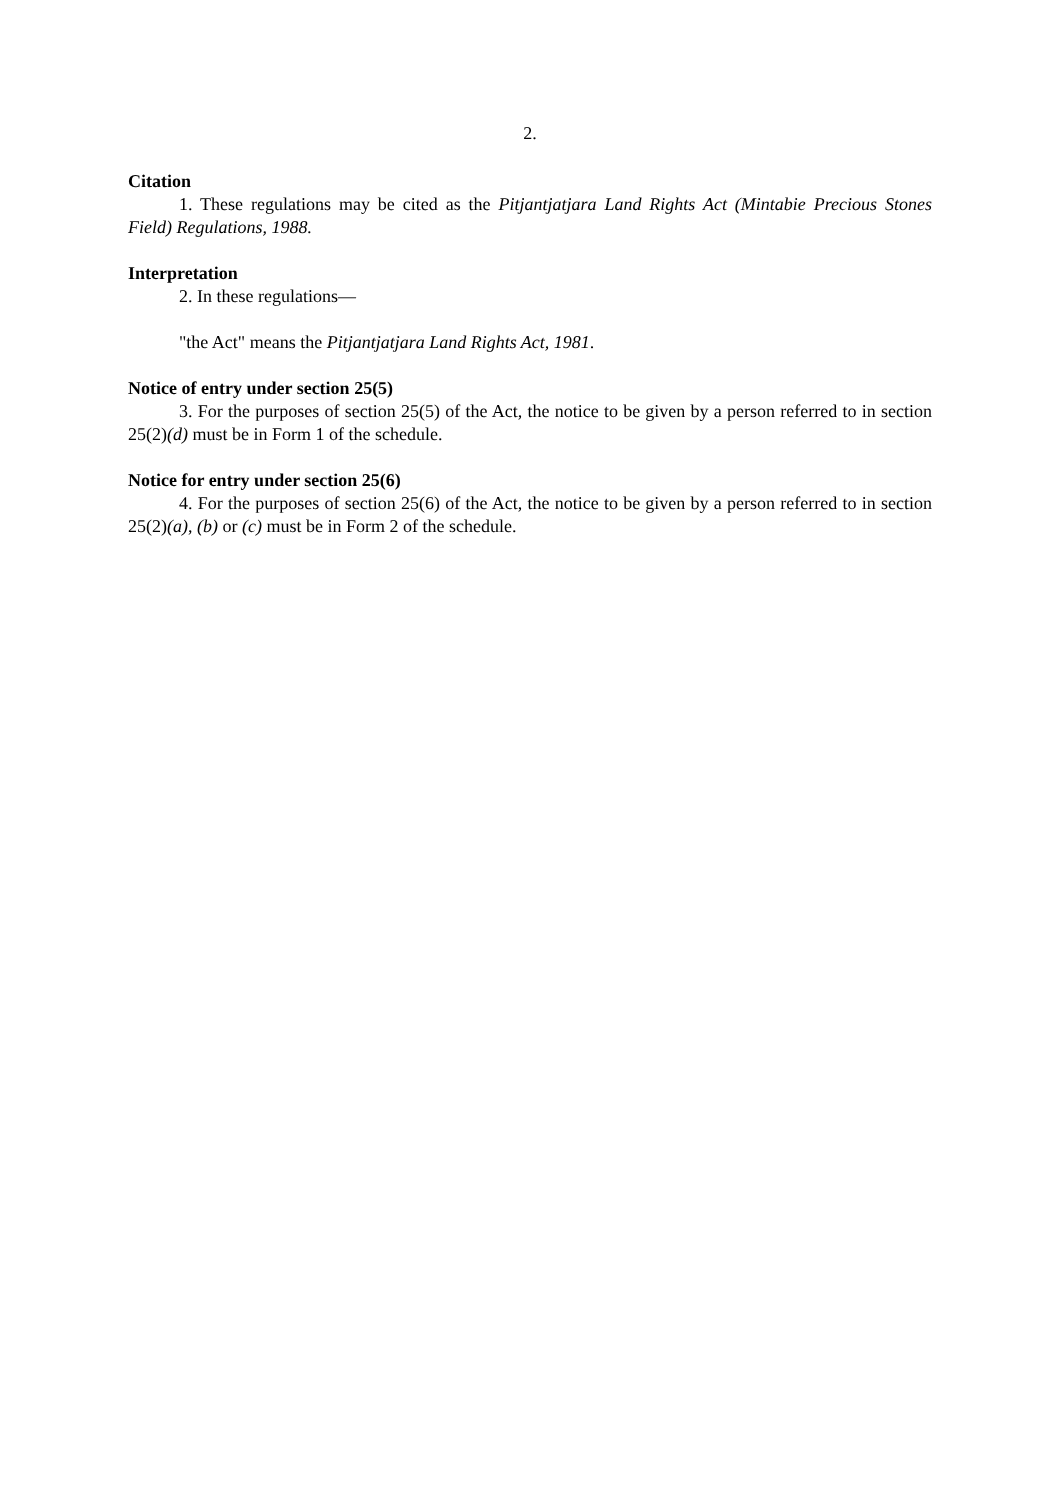2.
Citation
1. These regulations may be cited as the Pitjantjatjara Land Rights Act (Mintabie Precious Stones Field) Regulations, 1988.
Interpretation
2. In these regulations—
"the Act" means the Pitjantjatjara Land Rights Act, 1981.
Notice of entry under section 25(5)
3. For the purposes of section 25(5) of the Act, the notice to be given by a person referred to in section 25(2)(d) must be in Form 1 of the schedule.
Notice for entry under section 25(6)
4. For the purposes of section 25(6) of the Act, the notice to be given by a person referred to in section 25(2)(a), (b) or (c) must be in Form 2 of the schedule.